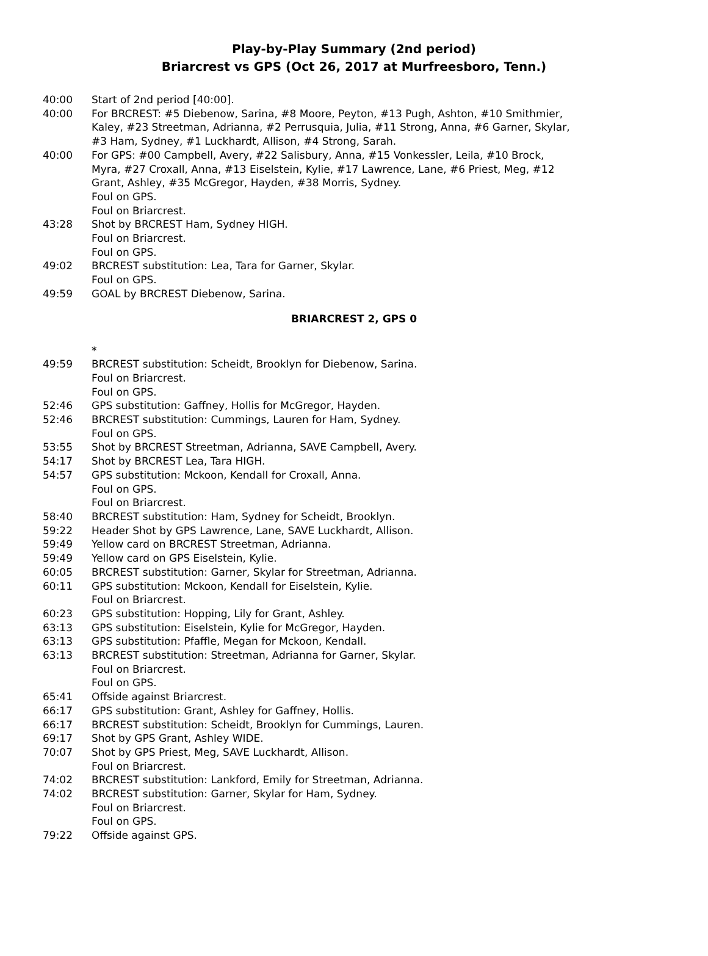Play-by-Play Summary (2nd period)
Briarcrest vs GPS (Oct 26, 2017 at Murfreesboro, Tenn.)
40:00 Start of 2nd period [40:00].
40:00 For BRCREST: #5 Diebenow, Sarina, #8 Moore, Peyton, #13 Pugh, Ashton, #10 Smithmier, Kaley, #23 Streetman, Adrianna, #2 Perrusquia, Julia, #11 Strong, Anna, #6 Garner, Skylar, #3 Ham, Sydney, #1 Luckhardt, Allison, #4 Strong, Sarah.
40:00 For GPS: #00 Campbell, Avery, #22 Salisbury, Anna, #15 Vonkessler, Leila, #10 Brock, Myra, #27 Croxall, Anna, #13 Eiselstein, Kylie, #17 Lawrence, Lane, #6 Priest, Meg, #12 Grant, Ashley, #35 McGregor, Hayden, #38 Morris, Sydney.
Foul on GPS.
Foul on Briarcrest.
43:28 Shot by BRCREST Ham, Sydney HIGH.
Foul on Briarcrest.
Foul on GPS.
49:02 BRCREST substitution: Lea, Tara for Garner, Skylar.
Foul on GPS.
49:59 GOAL by BRCREST Diebenow, Sarina.
BRIARCREST 2, GPS 0
*
49:59 BRCREST substitution: Scheidt, Brooklyn for Diebenow, Sarina.
Foul on Briarcrest.
Foul on GPS.
52:46 GPS substitution: Gaffney, Hollis for McGregor, Hayden.
52:46 BRCREST substitution: Cummings, Lauren for Ham, Sydney.
Foul on GPS.
53:55 Shot by BRCREST Streetman, Adrianna, SAVE Campbell, Avery.
54:17 Shot by BRCREST Lea, Tara HIGH.
54:57 GPS substitution: Mckoon, Kendall for Croxall, Anna.
Foul on GPS.
Foul on Briarcrest.
58:40 BRCREST substitution: Ham, Sydney for Scheidt, Brooklyn.
59:22 Header Shot by GPS Lawrence, Lane, SAVE Luckhardt, Allison.
59:49 Yellow card on BRCREST Streetman, Adrianna.
59:49 Yellow card on GPS Eiselstein, Kylie.
60:05 BRCREST substitution: Garner, Skylar for Streetman, Adrianna.
60:11 GPS substitution: Mckoon, Kendall for Eiselstein, Kylie.
Foul on Briarcrest.
60:23 GPS substitution: Hopping, Lily for Grant, Ashley.
63:13 GPS substitution: Eiselstein, Kylie for McGregor, Hayden.
63:13 GPS substitution: Pfaffle, Megan for Mckoon, Kendall.
63:13 BRCREST substitution: Streetman, Adrianna for Garner, Skylar.
Foul on Briarcrest.
Foul on GPS.
65:41 Offside against Briarcrest.
66:17 GPS substitution: Grant, Ashley for Gaffney, Hollis.
66:17 BRCREST substitution: Scheidt, Brooklyn for Cummings, Lauren.
69:17 Shot by GPS Grant, Ashley WIDE.
70:07 Shot by GPS Priest, Meg, SAVE Luckhardt, Allison.
Foul on Briarcrest.
74:02 BRCREST substitution: Lankford, Emily for Streetman, Adrianna.
74:02 BRCREST substitution: Garner, Skylar for Ham, Sydney.
Foul on Briarcrest.
Foul on GPS.
79:22 Offside against GPS.